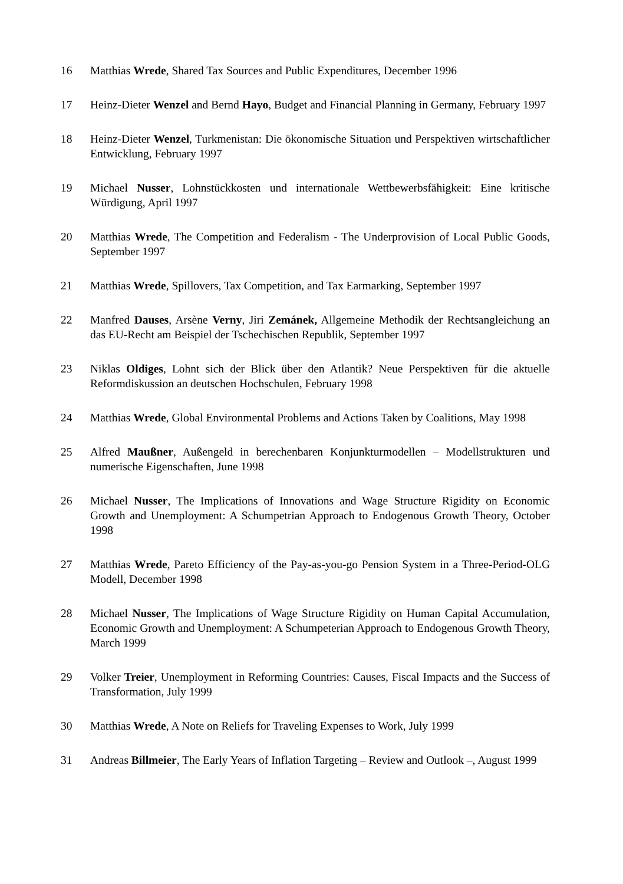16 Matthias Wrede, Shared Tax Sources and Public Expenditures, December 1996
17 Heinz-Dieter Wenzel and Bernd Hayo, Budget and Financial Planning in Germany, February 1997
18 Heinz-Dieter Wenzel, Turkmenistan: Die ökonomische Situation und Perspektiven wirtschaftlicher Entwicklung, February 1997
19 Michael Nusser, Lohnstückkosten und internationale Wettbewerbsfähigkeit: Eine kritische Würdigung, April 1997
20 Matthias Wrede, The Competition and Federalism - The Underprovision of Local Public Goods, September 1997
21 Matthias Wrede, Spillovers, Tax Competition, and Tax Earmarking, September 1997
22 Manfred Dauses, Arsène Verny, Jiri Zemánek, Allgemeine Methodik der Rechtsangleichung an das EU-Recht am Beispiel der Tschechischen Republik, September 1997
23 Niklas Oldiges, Lohnt sich der Blick über den Atlantik? Neue Perspektiven für die aktuelle Reformdiskussion an deutschen Hochschulen, February 1998
24 Matthias Wrede, Global Environmental Problems and Actions Taken by Coalitions, May 1998
25 Alfred Maußner, Außengeld in berechenbaren Konjunkturmodellen – Modellstrukturen und numerische Eigenschaften, June 1998
26 Michael Nusser, The Implications of Innovations and Wage Structure Rigidity on Economic Growth and Unemployment: A Schumpetrian Approach to Endogenous Growth Theory, October 1998
27 Matthias Wrede, Pareto Efficiency of the Pay-as-you-go Pension System in a Three-Period-OLG Modell, December 1998
28 Michael Nusser, The Implications of Wage Structure Rigidity on Human Capital Accumulation, Economic Growth and Unemployment: A Schumpeterian Approach to Endogenous Growth Theory, March 1999
29 Volker Treier, Unemployment in Reforming Countries: Causes, Fiscal Impacts and the Success of Transformation, July 1999
30 Matthias Wrede, A Note on Reliefs for Traveling Expenses to Work, July 1999
31 Andreas Billmeier, The Early Years of Inflation Targeting – Review and Outlook –, August 1999